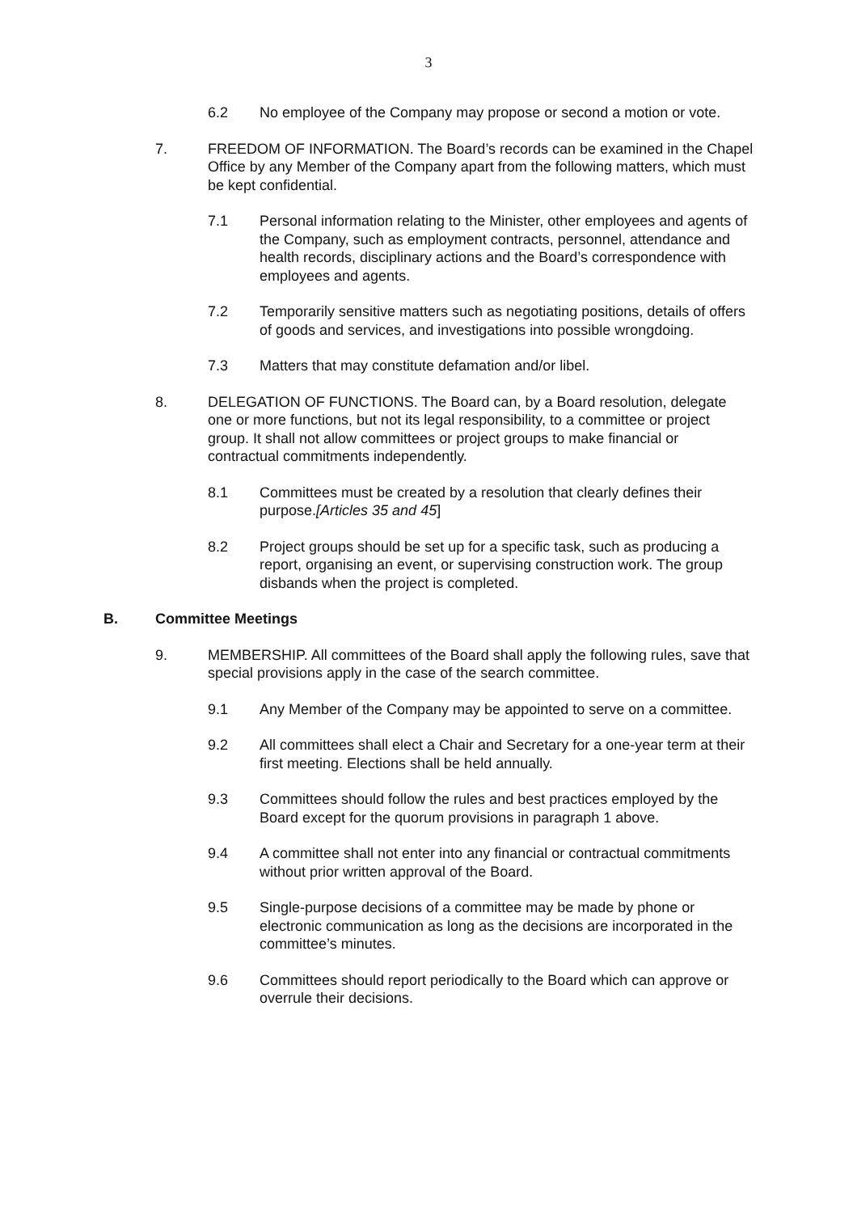3
6.2 No employee of the Company may propose or second a motion or vote.
7. FREEDOM OF INFORMATION. The Board’s records can be examined in the Chapel Office by any Member of the Company apart from the following matters, which must be kept confidential.
7.1 Personal information relating to the Minister, other employees and agents of the Company, such as employment contracts, personnel, attendance and health records, disciplinary actions and the Board’s correspondence with employees and agents.
7.2 Temporarily sensitive matters such as negotiating positions, details of offers of goods and services, and investigations into possible wrongdoing.
7.3 Matters that may constitute defamation and/or libel.
8. DELEGATION OF FUNCTIONS. The Board can, by a Board resolution, delegate one or more functions, but not its legal responsibility, to a committee or project group. It shall not allow committees or project groups to make financial or contractual commitments independently.
8.1 Committees must be created by a resolution that clearly defines their purpose.[Articles 35 and 45]
8.2 Project groups should be set up for a specific task, such as producing a report, organising an event, or supervising construction work. The group disbands when the project is completed.
B. Committee Meetings
9. MEMBERSHIP. All committees of the Board shall apply the following rules, save that special provisions apply in the case of the search committee.
9.1 Any Member of the Company may be appointed to serve on a committee.
9.2 All committees shall elect a Chair and Secretary for a one-year term at their first meeting. Elections shall be held annually.
9.3 Committees should follow the rules and best practices employed by the Board except for the quorum provisions in paragraph 1 above.
9.4 A committee shall not enter into any financial or contractual commitments without prior written approval of the Board.
9.5 Single-purpose decisions of a committee may be made by phone or electronic communication as long as the decisions are incorporated in the committee’s minutes.
9.6 Committees should report periodically to the Board which can approve or overrule their decisions.